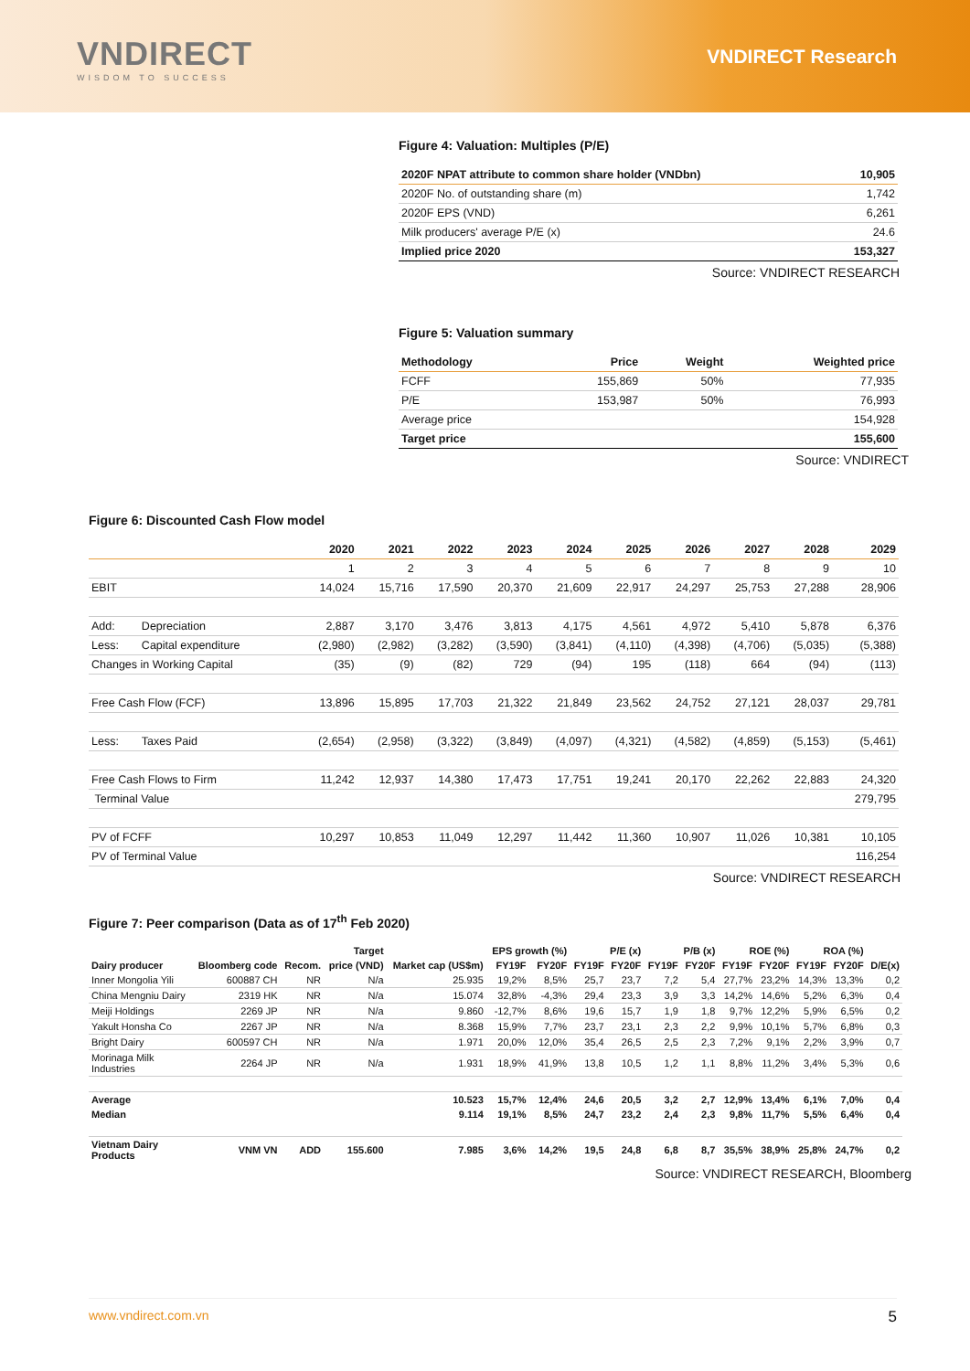VNDIRECT
WISDOM TO SUCCESS
VNDIRECT Research
Figure 4: Valuation: Multiples (P/E)
| 2020F NPAT attribute to common share holder (VNDbn) | 10,905 |
| --- | --- |
| 2020F No. of outstanding share (m) | 1,742 |
| 2020F EPS (VND) | 6,261 |
| Milk producers' average P/E (x) | 24.6 |
| Implied price 2020 | 153,327 |
Source: VNDIRECT RESEARCH
Figure 5: Valuation summary
| Methodology | Price | Weight | Weighted price |
| --- | --- | --- | --- |
| FCFF | 155,869 | 50% | 77,935 |
| P/E | 153,987 | 50% | 76,993 |
| Average price | | | 154,928 |
| Target price | | | 155,600 |
Source: VNDIRECT
Figure 6: Discounted Cash Flow model
| | | 2020 | 2021 | 2022 | 2023 | 2024 | 2025 | 2026 | 2027 | 2028 | 2029 |
| --- | --- | --- | --- | --- | --- | --- | --- | --- | --- | --- | --- |
| | | 1 | 2 | 3 | 4 | 5 | 6 | 7 | 8 | 9 | 10 |
| EBIT | | 14,024 | 15,716 | 17,590 | 20,370 | 21,609 | 22,917 | 24,297 | 25,753 | 27,288 | 28,906 |
| Add: | Depreciation | 2,887 | 3,170 | 3,476 | 3,813 | 4,175 | 4,561 | 4,972 | 5,410 | 5,878 | 6,376 |
| Less: | Capital expenditure | (2,980) | (2,982) | (3,282) | (3,590) | (3,841) | (4,110) | (4,398) | (4,706) | (5,035) | (5,388) |
| Changes in Working Capital | | (35) | (9) | (82) | 729 | (94) | 195 | (118) | 664 | (94) | (113) |
| Free Cash Flow (FCF) | | 13,896 | 15,895 | 17,703 | 21,322 | 21,849 | 23,562 | 24,752 | 27,121 | 28,037 | 29,781 |
| Less: | Taxes Paid | (2,654) | (2,958) | (3,322) | (3,849) | (4,097) | (4,321) | (4,582) | (4,859) | (5,153) | (5,461) |
| Free Cash Flows to Firm | | 11,242 | 12,937 | 14,380 | 17,473 | 17,751 | 19,241 | 20,170 | 22,262 | 22,883 | 24,320 |
| Terminal Value | | | | | | | | | | | 279,795 |
| PV of FCFF | | 10,297 | 10,853 | 11,049 | 12,297 | 11,442 | 11,360 | 10,907 | 11,026 | 10,381 | 10,105 |
| PV of Terminal Value | | | | | | | | | | | 116,254 |
Source: VNDIRECT RESEARCH
Figure 7: Peer comparison (Data as of 17<sup>th</sup> Feb 2020)
| | | | Target | | EPS growth (%) | | P/E (x) | | P/B (x) | | ROE (%) | | ROA (%) | | |
| --- | --- | --- | --- | --- | --- | --- | --- | --- | --- | --- | --- | --- | --- | --- | --- |
| Dairy producer | Bloomberg code | Recom. | price (VND) | Market cap (US$m) | FY19F | FY20F | FY19F | FY20F | FY19F | FY20F | FY19F | FY20F | FY19F | FY20F | D/E(x) |
| Inner Mongolia Yili | 600887 CH | NR | N/a | 25.935 | 19,2% | 8,5% | 25,7 | 23,7 | 7,2 | 5,4 | 27,7% | 23,2% | 14,3% | 13,3% | 0,2 |
| China Mengniu Dairy | 2319 HK | NR | N/a | 15.074 | 32,8% | -4,3% | 29,4 | 23,3 | 3,9 | 3,3 | 14,2% | 14,6% | 5,2% | 6,3% | 0,4 |
| Meiji Holdings | 2269 JP | NR | N/a | 9.860 | -12,7% | 8,6% | 19,6 | 15,7 | 1,9 | 1,8 | 9,7% | 12,2% | 5,9% | 6,5% | 0,2 |
| Yakult Honsha Co | 2267 JP | NR | N/a | 8.368 | 15,9% | 7,7% | 23,7 | 23,1 | 2,3 | 2,2 | 9,9% | 10,1% | 5,7% | 6,8% | 0,3 |
| Bright Dairy | 600597 CH | NR | N/a | 1.971 | 20,0% | 12,0% | 35,4 | 26,5 | 2,5 | 2,3 | 7,2% | 9,1% | 2,2% | 3,9% | 0,7 |
| Morinaga Milk Industries | 2264 JP | NR | N/a | 1.931 | 18,9% | 41,9% | 13,8 | 10,5 | 1,2 | 1,1 | 8,8% | 11,2% | 3,4% | 5,3% | 0,6 |
| Average | | | | 10.523 | 15,7% | 12,4% | 24,6 | 20,5 | 3,2 | 2,7 | 12,9% | 13,4% | 6,1% | 7,0% | 0,4 |
| Median | | | | 9.114 | 19,1% | 8,5% | 24,7 | 23,2 | 2,4 | 2,3 | 9,8% | 11,7% | 5,5% | 6,4% | 0,4 |
| Vietnam Dairy Products | VNM VN | ADD | 155.600 | 7.985 | 3,6% | 14,2% | 19,5 | 24,8 | 6,8 | 8,7 | 35,5% | 38,9% | 25,8% | 24,7% | 0,2 |
Source: VNDIRECT RESEARCH, Bloomberg
www.vndirect.com.vn 5